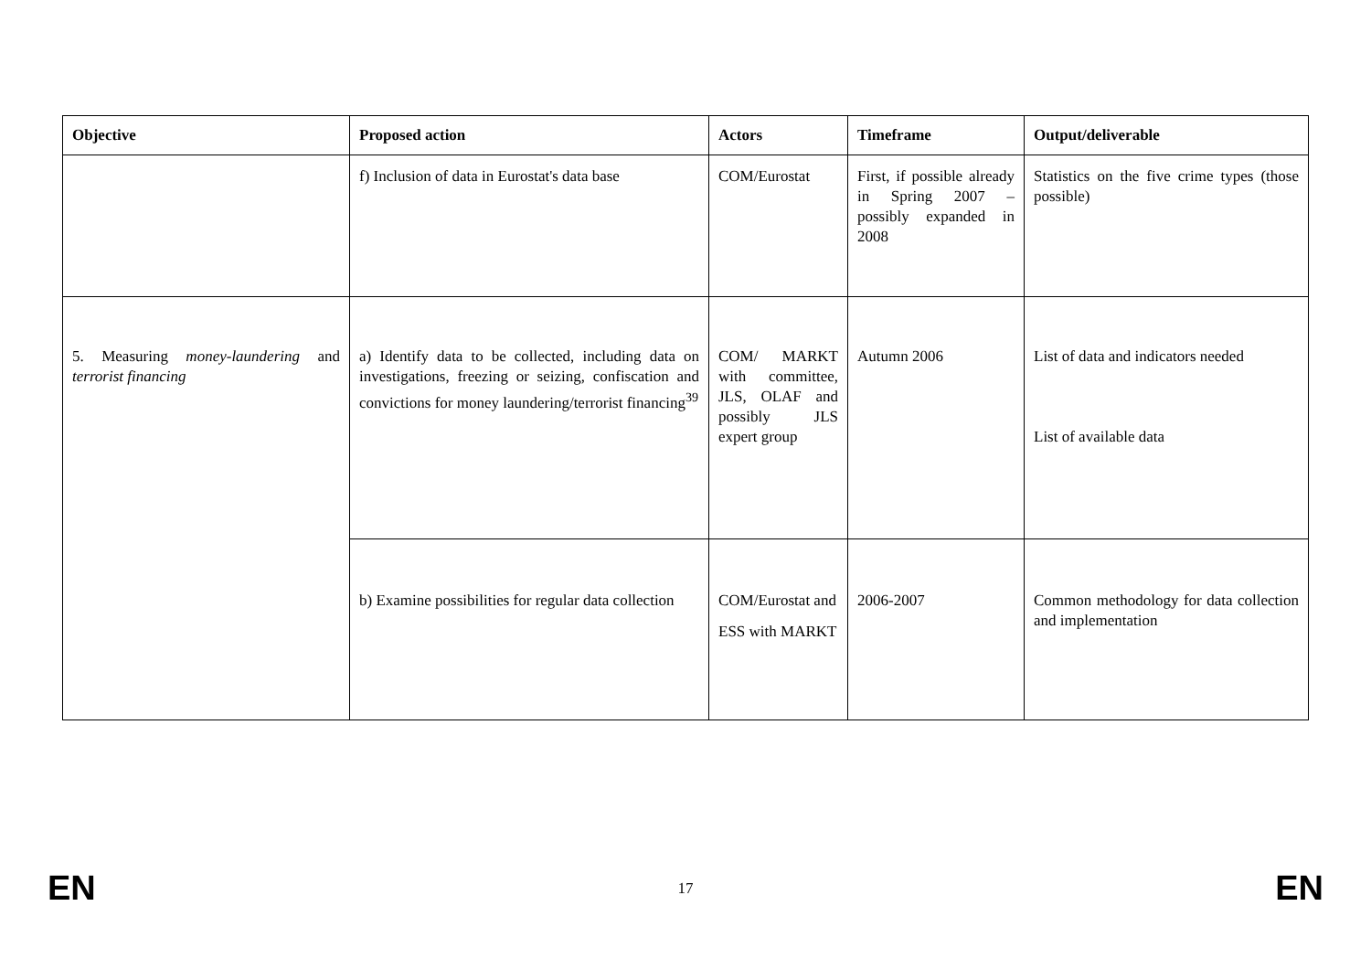| Objective | Proposed action | Actors | Timeframe | Output/deliverable |
| --- | --- | --- | --- | --- |
| | f) Inclusion of data in Eurostat's data base | COM/Eurostat | First, if possible already in Spring 2007 – possibly expanded in 2008 | Statistics on the five crime types (those possible) |
| 5. Measuring money-laundering and terrorist financing | a) Identify data to be collected, including data on investigations, freezing or seizing, confiscation and convictions for money laundering/terrorist financing<sup>39</sup> | COM/ MARKT with committee, JLS, OLAF and possibly JLS expert group | Autumn 2006 | List of data and indicators needed List of available data |
| | b) Examine possibilities for regular data collection | COM/Eurostat and ESS with MARKT | 2006-2007 | Common methodology for data collection and implementation |
EN 17 EN